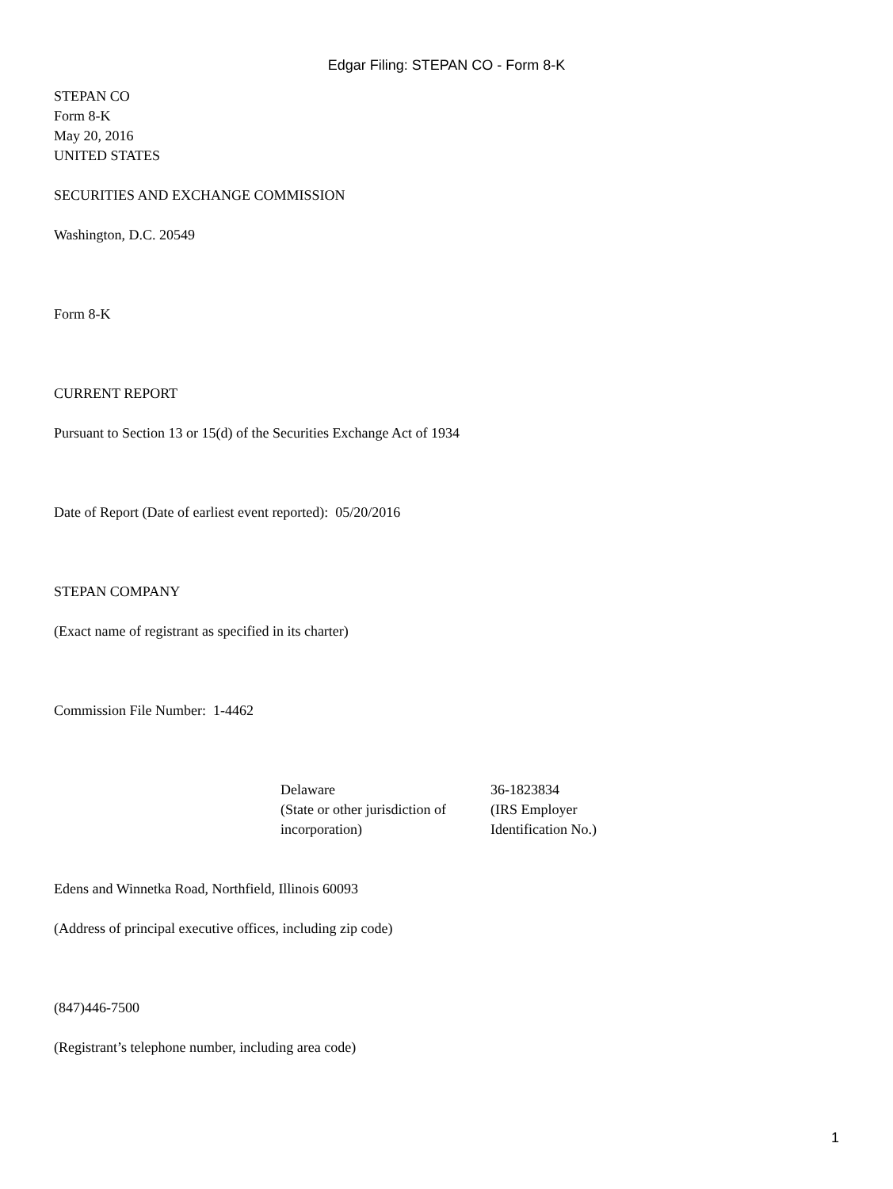Edgar Filing: STEPAN CO - Form 8-K
STEPAN CO
Form 8-K
May 20, 2016
UNITED STATES
SECURITIES AND EXCHANGE COMMISSION
Washington, D.C. 20549
Form 8-K
CURRENT REPORT
Pursuant to Section 13 or 15(d) of the Securities Exchange Act of 1934
Date of Report (Date of earliest event reported): 05/20/2016
STEPAN COMPANY
(Exact name of registrant as specified in its charter)
Commission File Number: 1-4462
| Delaware (State or other jurisdiction of incorporation) | 36-1823834 (IRS Employer Identification No.) |
Edens and Winnetka Road, Northfield, Illinois 60093
(Address of principal executive offices, including zip code)
(847)446-7500
(Registrant’s telephone number, including area code)
1